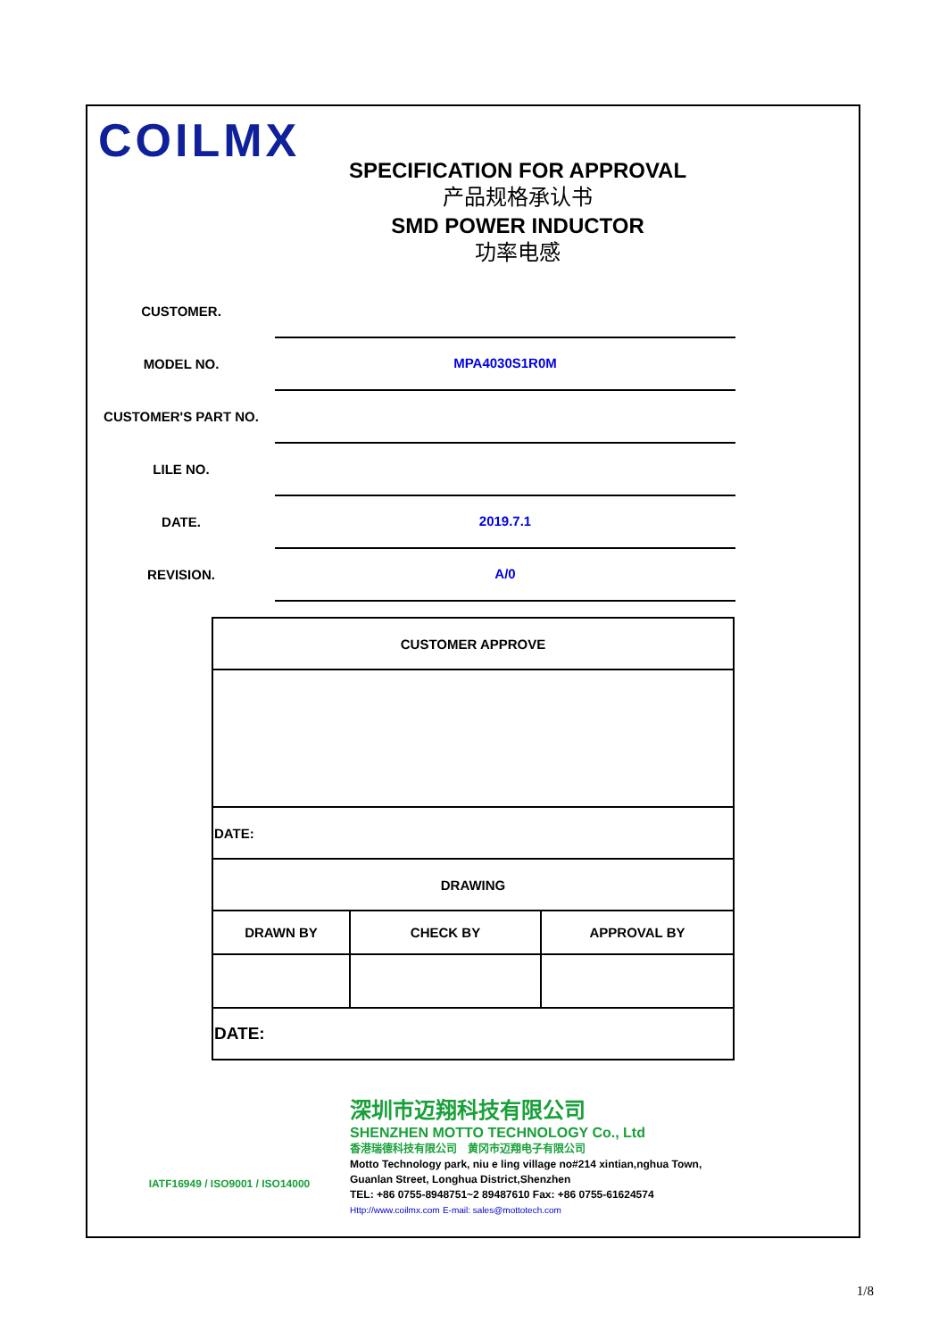COILMX
SPECIFICATION FOR APPROVAL
产品规格承认书
SMD POWER INDUCTOR
功率电感
CUSTOMER.
MODEL NO.
MPA4030S1R0M
CUSTOMER'S PART NO.
LILE NO.
DATE.
2019.7.1
REVISION.
A/0
| CUSTOMER APPROVE | | |
| --- | --- | --- |
| DATE: | | |
| DRAWING | | |
| DRAWN BY | CHECK BY | APPROVAL BY |
| DATE: | | |
IATF16949 / ISO9001 / ISO14000
深圳市迈翔科技有限公司
SHENZHEN MOTTO TECHNOLOGY Co., Ltd
香港瑞德科技有限公司　黄冈市迈翔电子有限公司
Motto Technology park, niu e ling village no#214 xintian,nghua Town,
Guanlan Street, Longhua District,Shenzhen
TEL: +86 0755-8948751~2 89487610 Fax: +86 0755-61624574
Http://www.coilmx.com E-mail: sales@mottotech.com
1/8